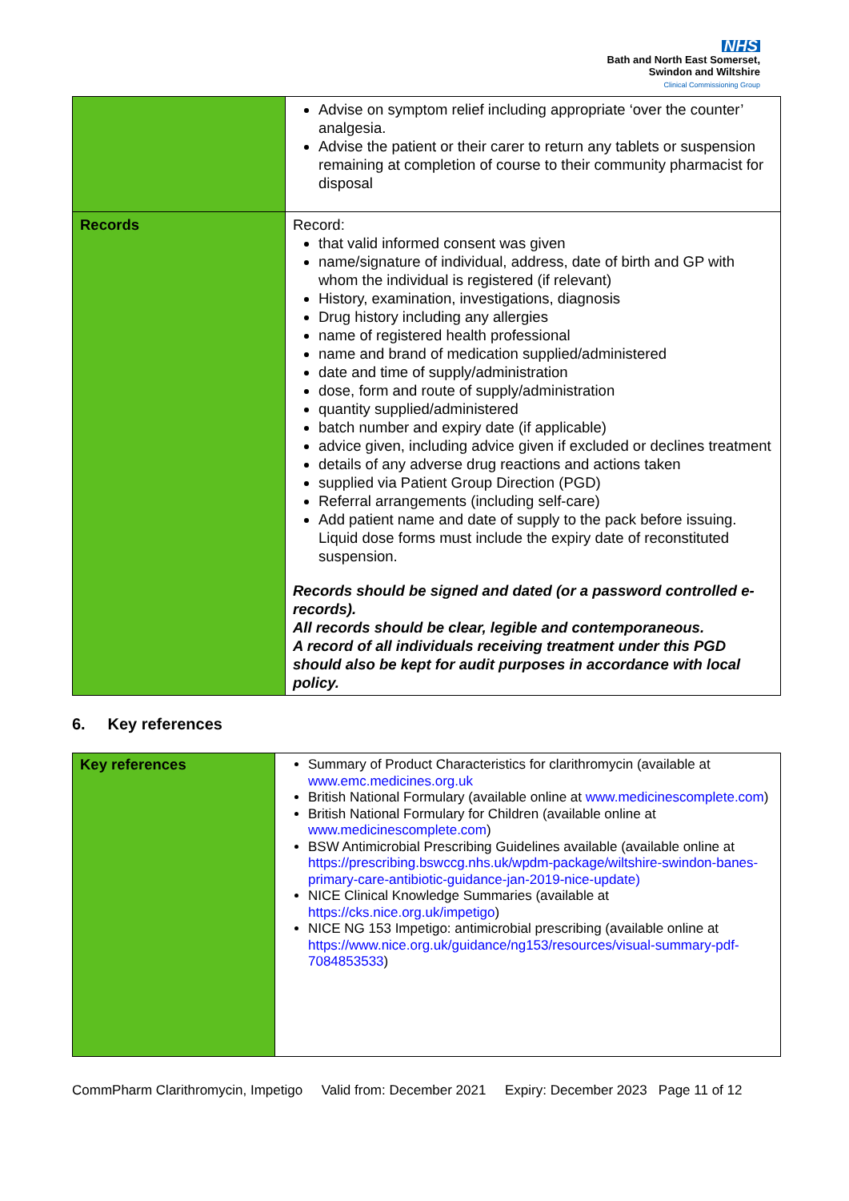NHS
Bath and North East Somerset,
Swindon and Wiltshire
Clinical Commissioning Group
| | Advise on symptom relief including appropriate ‘over the counter’ analgesia. Advise the patient or their carer to return any tablets or suspension remaining at completion of course to their community pharmacist for disposal |
| Records | Record: that valid informed consent was given name/signature of individual, address, date of birth and GP with whom the individual is registered (if relevant) History, examination, investigations, diagnosis Drug history including any allergies name of registered health professional name and brand of medication supplied/administered date and time of supply/administration dose, form and route of supply/administration quantity supplied/administered batch number and expiry date (if applicable) advice given, including advice given if excluded or declines treatment details of any adverse drug reactions and actions taken supplied via Patient Group Direction (PGD) Referral arrangements (including self-care) Add patient name and date of supply to the pack before issuing. Liquid dose forms must include the expiry date of reconstituted suspension. Records should be signed and dated (or a password controlled e-records). All records should be clear, legible and contemporaneous. A record of all individuals receiving treatment under this PGD should also be kept for audit purposes in accordance with local policy. |
6. Key references
| Key references | Summary of Product Characteristics for clarithromycin (available at www.emc.medicines.org.uk British National Formulary (available online at www.medicinescomplete.com ) British National Formulary for Children (available online at www.medicinescomplete.com ) BSW Antimicrobial Prescribing Guidelines available (available online at https://prescribing.bswccg.nhs.uk/wpdm-package/wiltshire-swindon-banes-primary-care-antibiotic-guidance-jan-2019-nice-update) NICE Clinical Knowledge Summaries (available at https://cks.nice.org.uk/impetigo ) NICE NG 153 Impetigo: antimicrobial prescribing (available online at https://www.nice.org.uk/guidance/ng153/resources/visual-summary-pdf-7084853533 ) |
CommPharm Clarithromycin, Impetigo Valid from: December 2021 Expiry: December 2023 Page 11 of 12